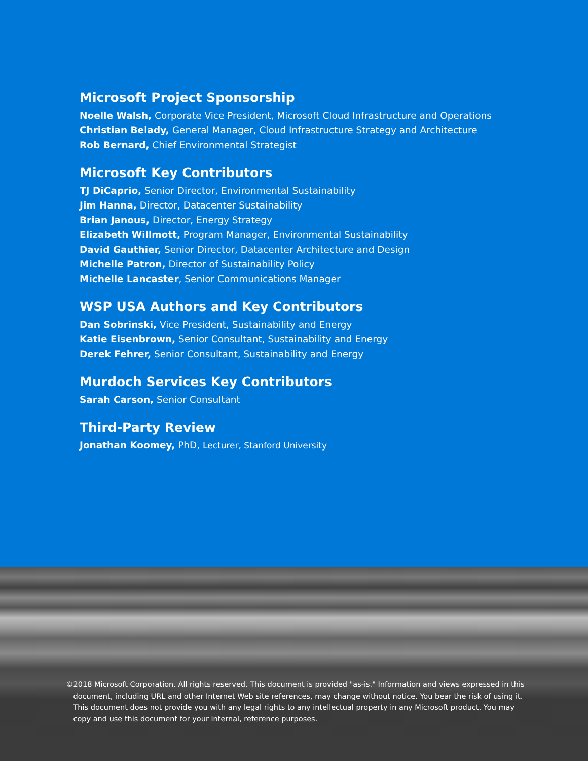Microsoft Project Sponsorship
Noelle Walsh, Corporate Vice President, Microsoft Cloud Infrastructure and Operations
Christian Belady, General Manager, Cloud Infrastructure Strategy and Architecture
Rob Bernard, Chief Environmental Strategist
Microsoft Key Contributors
TJ DiCaprio, Senior Director, Environmental Sustainability
Jim Hanna, Director, Datacenter Sustainability
Brian Janous, Director, Energy Strategy
Elizabeth Willmott, Program Manager, Environmental Sustainability
David Gauthier, Senior Director, Datacenter Architecture and Design
Michelle Patron, Director of Sustainability Policy
Michelle Lancaster, Senior Communications Manager
WSP USA Authors and Key Contributors
Dan Sobrinski, Vice President, Sustainability and Energy
Katie Eisenbrown, Senior Consultant, Sustainability and Energy
Derek Fehrer, Senior Consultant, Sustainability and Energy
Murdoch Services Key Contributors
Sarah Carson, Senior Consultant
Third-Party Review
Jonathan Koomey, PhD, Lecturer, Stanford University
© 2018 Microsoft Corporation. All rights reserved. This document is provided "as-is." Information and views expressed in this document, including URL and other Internet Web site references, may change without notice. You bear the risk of using it. This document does not provide you with any legal rights to any intellectual property in any Microsoft product. You may copy and use this document for your internal, reference purposes.